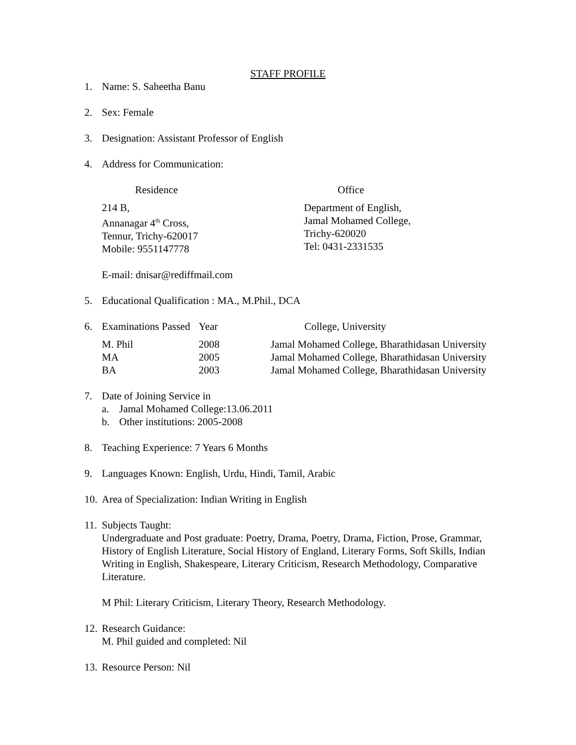STAFF PROFILE
1. Name: S. Saheetha Banu
2. Sex: Female
3. Designation: Assistant Professor of English
4. Address for Communication:
| Residence | Office |
| --- | --- |
| 214 B, Annanagar 4<sup>th</sup> Cross, Tennur, Trichy-620017 Mobile: 9551147778 | Department of English, Jamal Mohamed College, Trichy-620020 Tel: 0431-2331535 |
E-mail: dnisar@rediffmail.com
5. Educational Qualification : MA., M.Phil., DCA
| 6. | Examinations Passed | Year | College, University |
| --- | --- | --- | --- |
| | M. Phil | 2008 | Jamal Mohamed College, Bharathidasan University |
| | MA | 2005 | Jamal Mohamed College, Bharathidasan University |
| | BA | 2003 | Jamal Mohamed College, Bharathidasan University |
7. Date of Joining Service in
a. Jamal Mohamed College:13.06.2011
b. Other institutions: 2005-2008
8. Teaching Experience: 7 Years 6 Months
9. Languages Known: English, Urdu, Hindi, Tamil, Arabic
10. Area of Specialization: Indian Writing in English
11.
Subjects Taught:
Undergraduate and Post graduate: Poetry, Drama, Poetry, Drama, Fiction, Prose, Grammar, History of English Literature, Social History of England, Literary Forms, Soft Skills, Indian Writing in English, Shakespeare, Literary Criticism, Research Methodology, Comparative Literature.
M Phil: Literary Criticism, Literary Theory, Research Methodology.
12.
Research Guidance:
M. Phil guided and completed: Nil
13. Resource Person: Nil